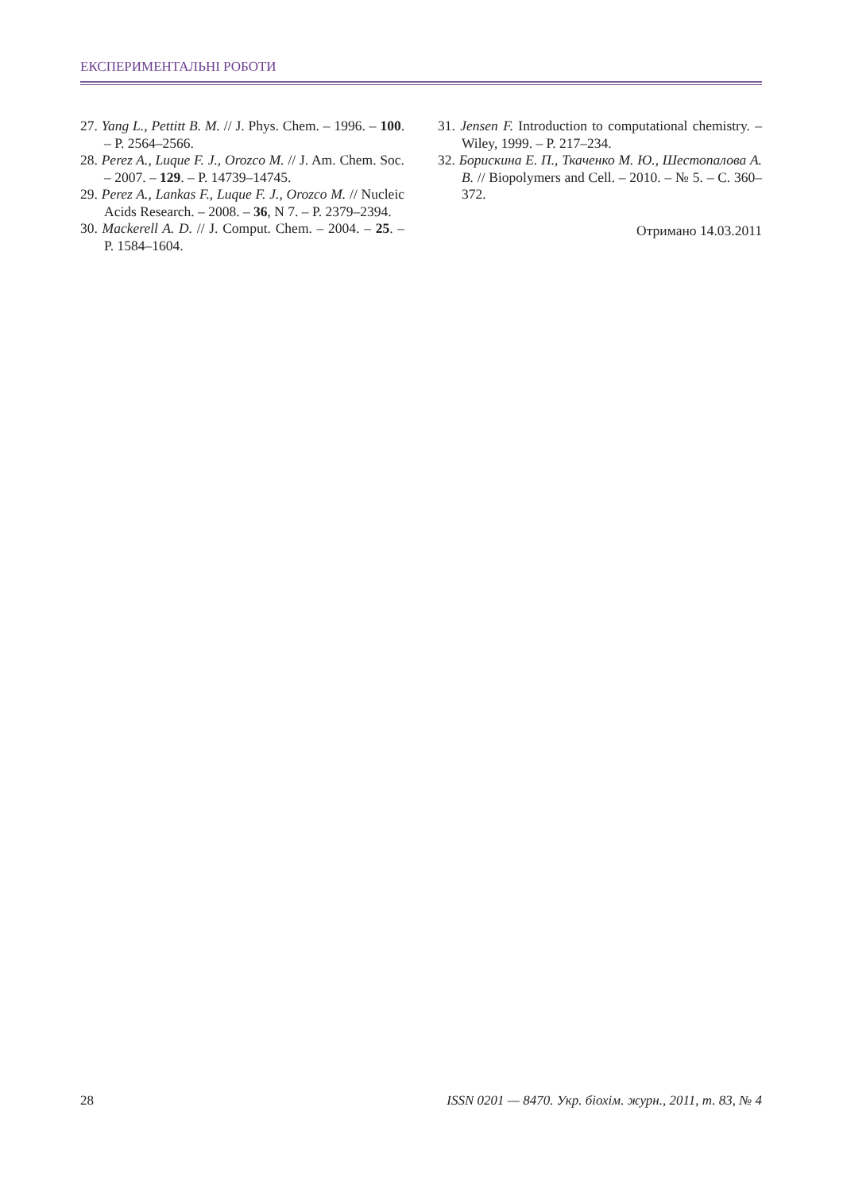ЕКСПЕРИМЕНТАЛЬНІ РОБОТИ
27. Yang L., Pettitt B. M. // J. Phys. Chem. – 1996. – 100. – P. 2564–2566.
28. Perez A., Luque F. J., Orozco M. // J. Am. Chem. Soc. – 2007. – 129. – P. 14739–14745.
29. Perez A., Lankas F., Luque F. J., Orozco M. // Nucleic Acids Research. – 2008. – 36, N 7. – P. 2379–2394.
30. Mackerell A. D. // J. Comput. Chem. – 2004. – 25. – P. 1584–1604.
31. Jensen F. Introduction to computational chemistry. – Wiley, 1999. – P. 217–234.
32. Борискина Е. П., Ткаченко М. Ю., Шестопалова А. В. // Biopolymers and Cell. – 2010. – № 5. – C. 360–372.
Отримано 14.03.2011
28 ISSN 0201 — 8470. Укр. біохім. журн., 2011, т. 83, № 4